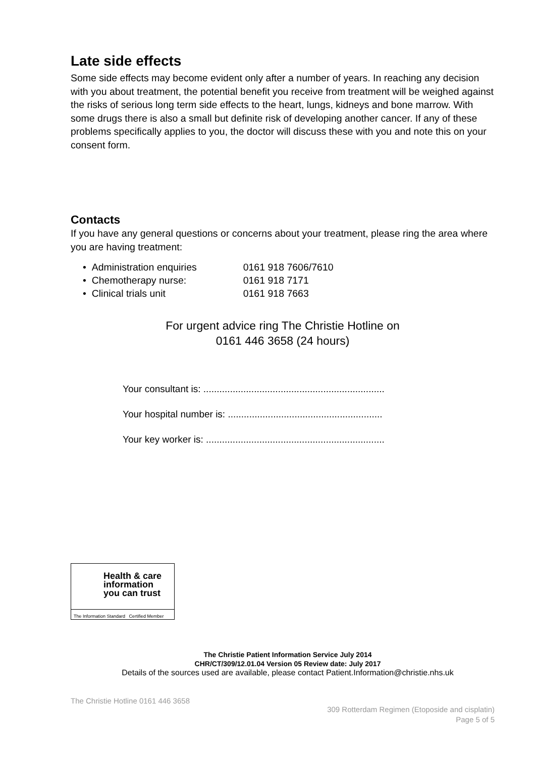Late side effects
Some side effects may become evident only after a number of years. In reaching any decision with you about treatment, the potential benefit you receive from treatment will be weighed against the risks of serious long term side effects to the heart, lungs, kidneys and bone marrow. With some drugs there is also a small but definite risk of developing another cancer. If any of these problems specifically applies to you, the doctor will discuss these with you and note this on your consent form.
Contacts
If you have any general questions or concerns about your treatment, please ring the area where you are having treatment:
• Administration enquiries 0161 918 7606/7610
• Chemotherapy nurse: 0161 918 7171
• Clinical trials unit 0161 918 7663
For urgent advice ring The Christie Hotline on
0161 446 3658 (24 hours)
Your consultant is: ....................................................................
Your hospital number is: ..........................................................
Your key worker is: ...................................................................
Health & care
information
you can trust
The Information Standard Certified Member
The Christie Patient Information Service July 2014
CHR/CT/309/12.01.04 Version 05 Review date: July 2017
Details of the sources used are available, please contact Patient.Information@christie.nhs.uk
The Christie Hotline 0161 446 3658
309 Rotterdam Regimen (Etoposide and cisplatin)
Page 5 of 5